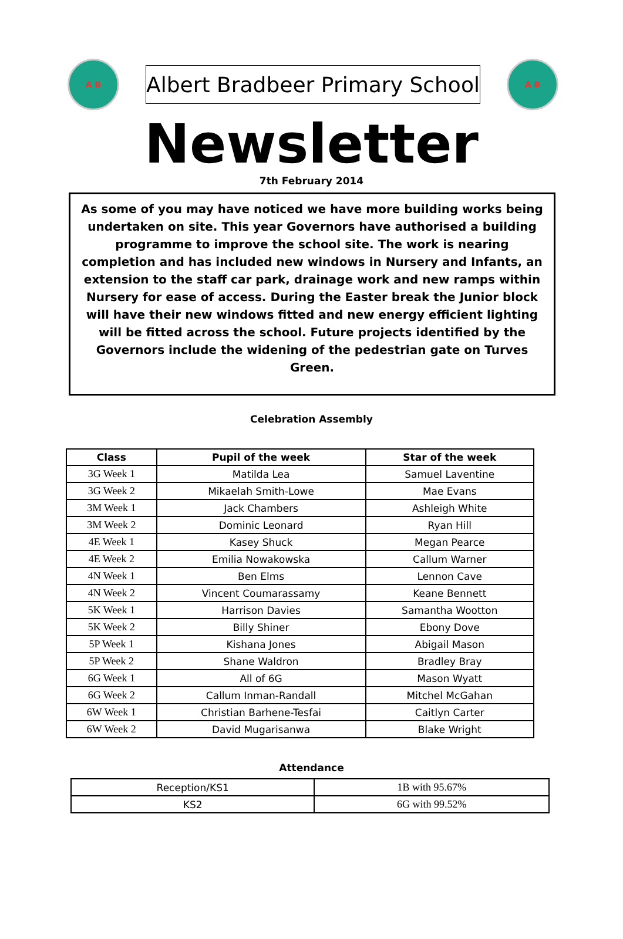A B
Albert Bradbeer Primary School
A B
Newsletter
7th February 2014
As some of you may have noticed we have more building works being undertaken on site. This year Governors have authorised a building programme to improve the school site. The work is nearing completion and has included new windows in Nursery and Infants, an extension to the staff car park, drainage work and new ramps within Nursery for ease of access. During the Easter break the Junior block will have their new windows fitted and new energy efficient lighting will be fitted across the school. Future projects identified by the Governors include the widening of the pedestrian gate on Turves Green.
Celebration Assembly
| Class | Pupil of the week | Star of the week |
| --- | --- | --- |
| 3G Week 1 | Matilda Lea | Samuel Laventine |
| 3G Week 2 | Mikaelah Smith-Lowe | Mae Evans |
| 3M Week 1 | Jack Chambers | Ashleigh White |
| 3M Week 2 | Dominic Leonard | Ryan Hill |
| 4E Week 1 | Kasey Shuck | Megan Pearce |
| 4E Week 2 | Emilia Nowakowska | Callum Warner |
| 4N Week 1 | Ben Elms | Lennon Cave |
| 4N Week 2 | Vincent Coumarassamy | Keane Bennett |
| 5K Week 1 | Harrison Davies | Samantha Wootton |
| 5K Week 2 | Billy Shiner | Ebony Dove |
| 5P Week 1 | Kishana Jones | Abigail Mason |
| 5P Week 2 | Shane Waldron | Bradley Bray |
| 6G Week 1 | All of 6G | Mason Wyatt |
| 6G Week 2 | Callum Inman-Randall | Mitchel McGahan |
| 6W Week 1 | Christian Barhene-Tesfai | Caitlyn Carter |
| 6W Week 2 | David Mugarisanwa | Blake Wright |
Attendance
| Reception/KS1 | 1B with 95.67% |
| KS2 | 6G with 99.52% |